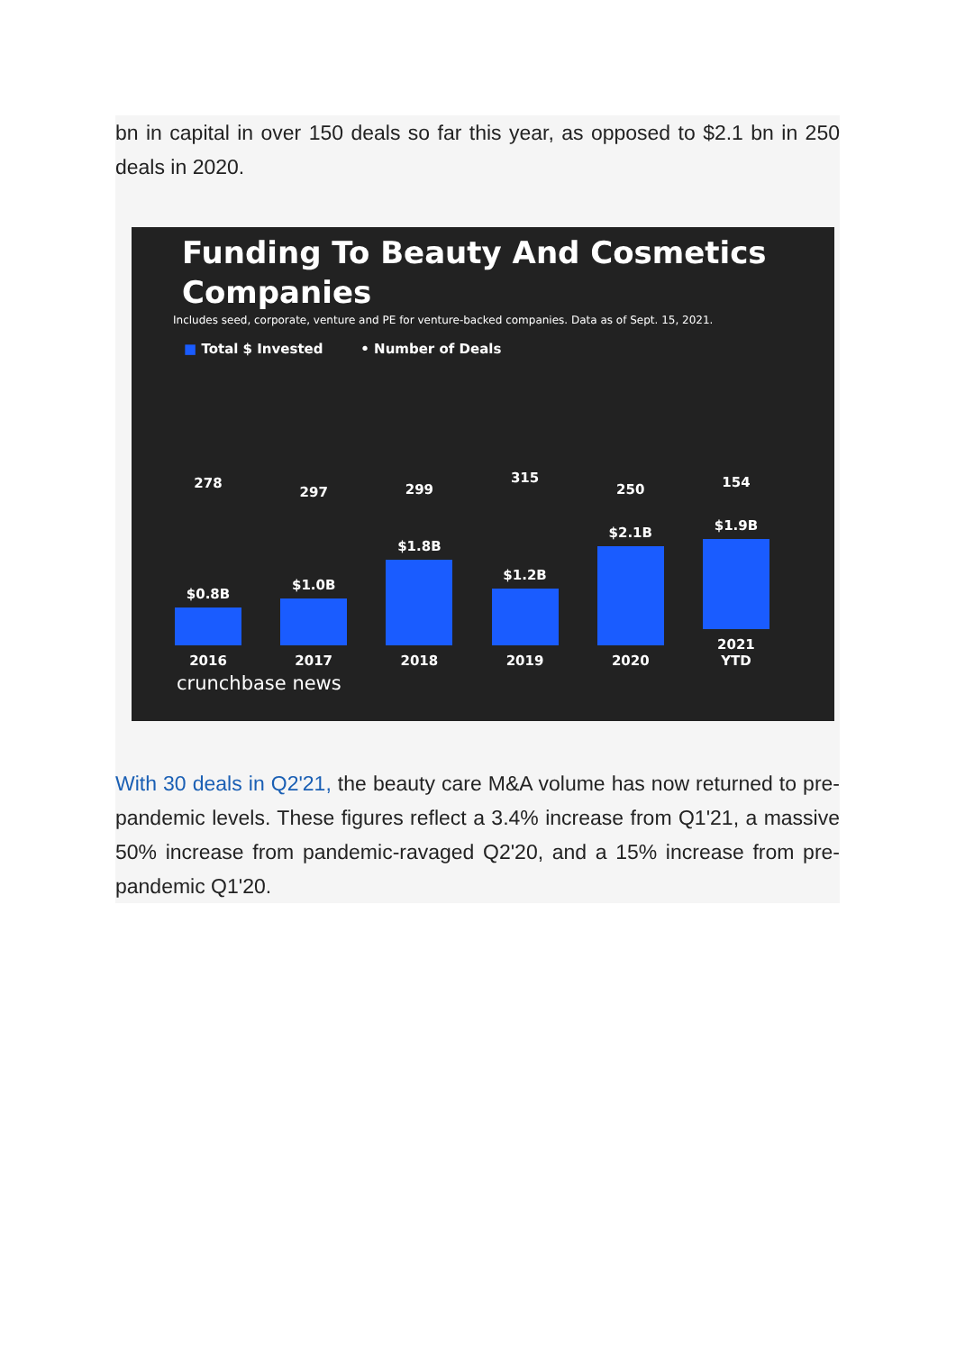bn in capital in over 150 deals so far this year, as opposed to $2.1 bn in 250 deals in 2020.
Funding To Beauty And Cosmetics
Companies
Includes seed, corporate, venture and PE for venture-backed companies. Data as of Sept. 15, 2021.
■ Total $ Invested • Number of Deals
278
$0.8B
2016
297
$1.0B
2017
299
$1.8B
2018
315
$1.2B
2019
250
$2.1B
2020
154
$1.9B
2021 YTD
crunchbase news
With 30 deals in Q2'21, the beauty care M&A volume has now returned to pre-pandemic levels. These figures reflect a 3.4% increase from Q1'21, a massive 50% increase from pandemic-ravaged Q2'20, and a 15% increase from pre-pandemic Q1'20.